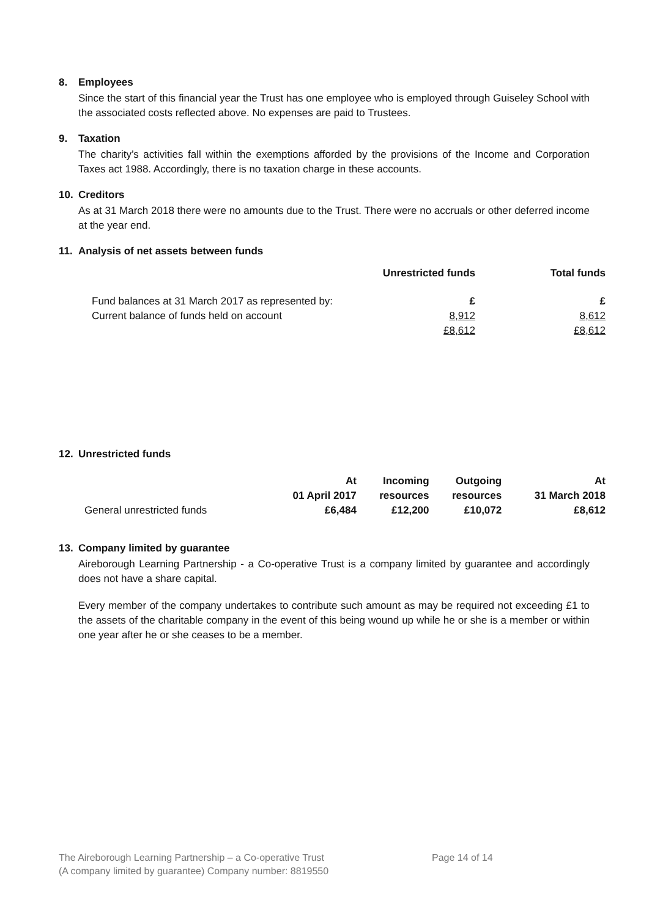8. Employees
Since the start of this financial year the Trust has one employee who is employed through Guiseley School with the associated costs reflected above. No expenses are paid to Trustees.
9. Taxation
The charity’s activities fall within the exemptions afforded by the provisions of the Income and Corporation Taxes act 1988. Accordingly, there is no taxation charge in these accounts.
10. Creditors
As at 31 March 2018 there were no amounts due to the Trust. There were no accruals or other deferred income at the year end.
11. Analysis of net assets between funds
| | Unrestricted funds | Total funds |
| Fund balances at 31 March 2017 as represented by: | £ | £ |
| Current balance of funds held on account | 8,912 | 8,612 |
| | £8,612 | £8,612 |
12. Unrestricted funds
| | At | Incoming | Outgoing | At |
| | 01 April 2017 | resources | resources | 31 March 2018 |
| General unrestricted funds | £6,484 | £12,200 | £10,072 | £8,612 |
13. Company limited by guarantee
Aireborough Learning Partnership - a Co-operative Trust is a company limited by guarantee and accordingly does not have a share capital.
Every member of the company undertakes to contribute such amount as may be required not exceeding £1 to the assets of the charitable company in the event of this being wound up while he or she is a member or within one year after he or she ceases to be a member.
The Aireborough Learning Partnership – a Co-operative Trust
(A company limited by guarantee) Company number: 8819550
Page 14 of 14